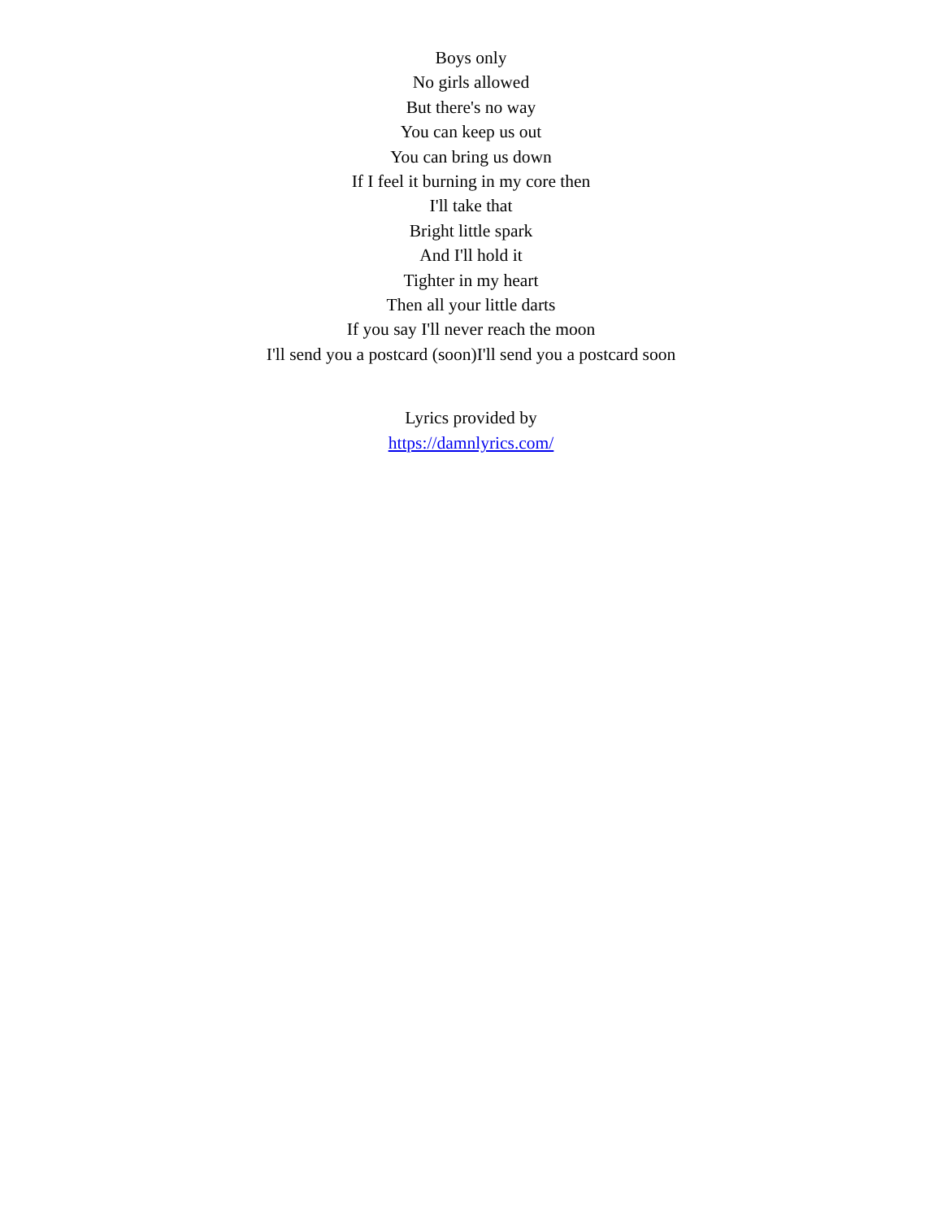Boys only
No girls allowed
But there's no way
You can keep us out
You can bring us down
If I feel it burning in my core then
I'll take that
Bright little spark
And I'll hold it
Tighter in my heart
Then all your little darts
If you say I'll never reach the moon
I'll send you a postcard (soon)I'll send you a postcard soon
Lyrics provided by
https://damnlyrics.com/